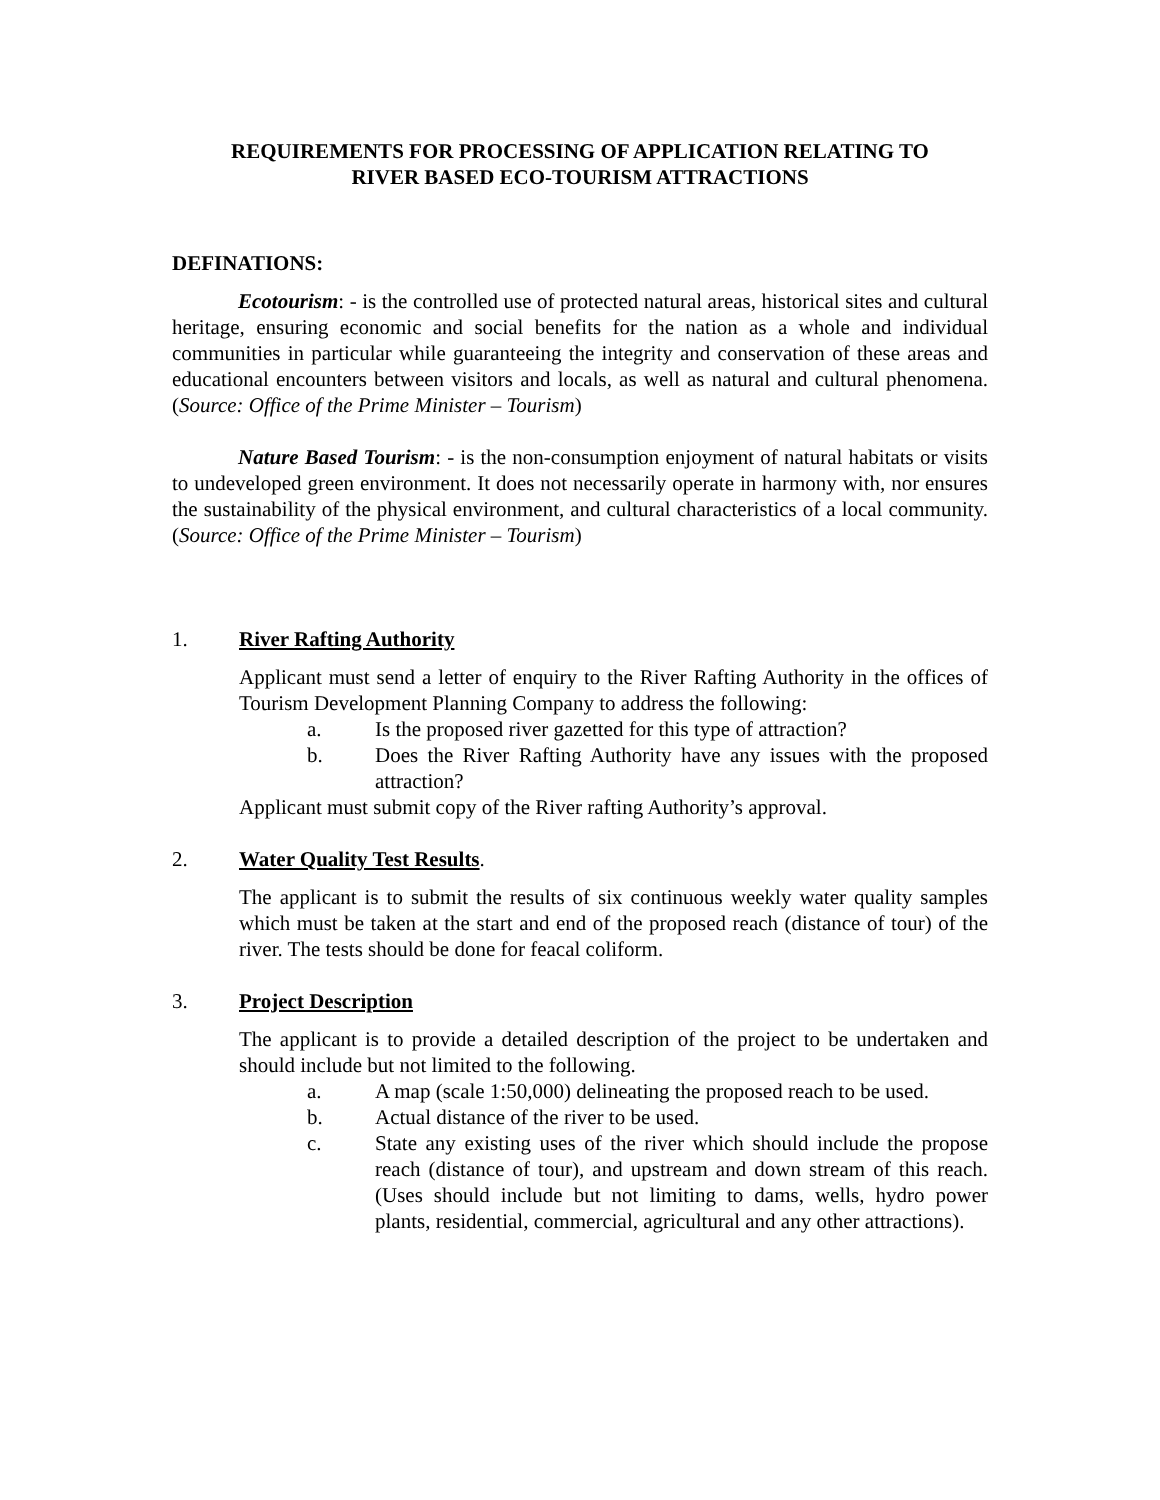REQUIREMENTS FOR PROCESSING OF APPLICATION RELATING TO
RIVER BASED ECO-TOURISM ATTRACTIONS
DEFINATIONS:
Ecotourism: - is the controlled use of protected natural areas, historical sites and cultural heritage, ensuring economic and social benefits for the nation as a whole and individual communities in particular while guaranteeing the integrity and conservation of these areas and educational encounters between visitors and locals, as well as natural and cultural phenomena. (Source: Office of the Prime Minister – Tourism)
Nature Based Tourism: - is the non-consumption enjoyment of natural habitats or visits to undeveloped green environment. It does not necessarily operate in harmony with, nor ensures the sustainability of the physical environment, and cultural characteristics of a local community. (Source: Office of the Prime Minister – Tourism)
1. River Rafting Authority
Applicant must send a letter of enquiry to the River Rafting Authority in the offices of Tourism Development Planning Company to address the following:
a. Is the proposed river gazetted for this type of attraction?
b. Does the River Rafting Authority have any issues with the proposed attraction?
Applicant must submit copy of the River rafting Authority’s approval.
2. Water Quality Test Results.
The applicant is to submit the results of six continuous weekly water quality samples which must be taken at the start and end of the proposed reach (distance of tour) of the river. The tests should be done for feacal coliform.
3. Project Description
The applicant is to provide a detailed description of the project to be undertaken and should include but not limited to the following.
a. A map (scale 1:50,000) delineating the proposed reach to be used.
b. Actual distance of the river to be used.
c. State any existing uses of the river which should include the propose reach (distance of tour), and upstream and down stream of this reach.(Uses should include but not limiting to dams, wells, hydro power plants, residential, commercial, agricultural and any other attractions).